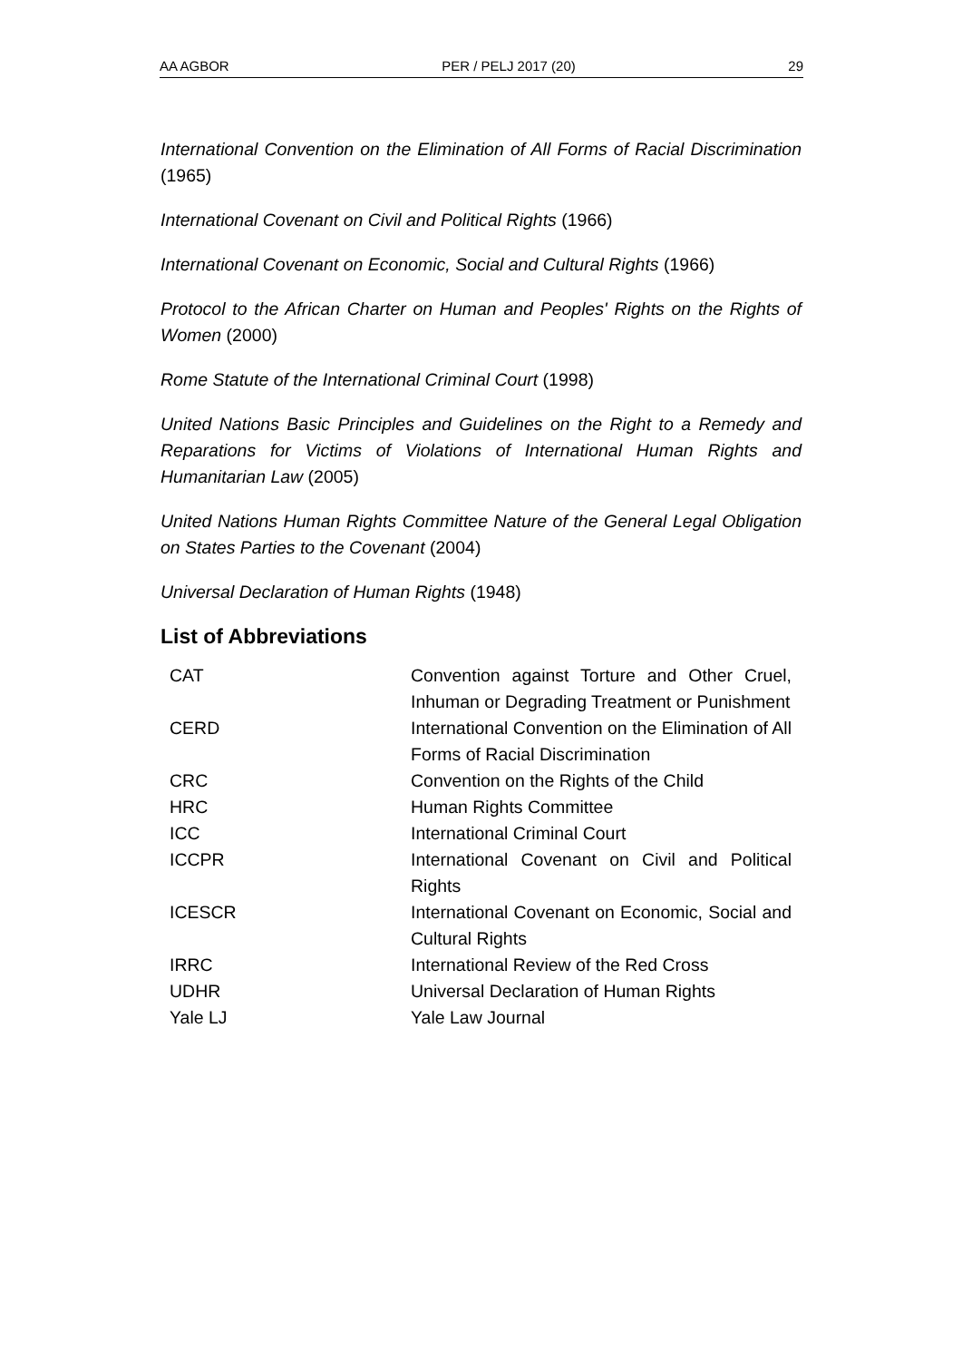AA AGBOR PER / PELJ 2017 (20) 29
International Convention on the Elimination of All Forms of Racial Discrimination (1965)
International Covenant on Civil and Political Rights (1966)
International Covenant on Economic, Social and Cultural Rights (1966)
Protocol to the African Charter on Human and Peoples' Rights on the Rights of Women (2000)
Rome Statute of the International Criminal Court (1998)
United Nations Basic Principles and Guidelines on the Right to a Remedy and Reparations for Victims of Violations of International Human Rights and Humanitarian Law (2005)
United Nations Human Rights Committee Nature of the General Legal Obligation on States Parties to the Covenant (2004)
Universal Declaration of Human Rights (1948)
List of Abbreviations
| CAT | Convention against Torture and Other Cruel, Inhuman or Degrading Treatment or Punishment |
| CERD | International Convention on the Elimination of All Forms of Racial Discrimination |
| CRC | Convention on the Rights of the Child |
| HRC | Human Rights Committee |
| ICC | International Criminal Court |
| ICCPR | International Covenant on Civil and Political Rights |
| ICESCR | International Covenant on Economic, Social and Cultural Rights |
| IRRC | International Review of the Red Cross |
| UDHR | Universal Declaration of Human Rights |
| Yale LJ | Yale Law Journal |